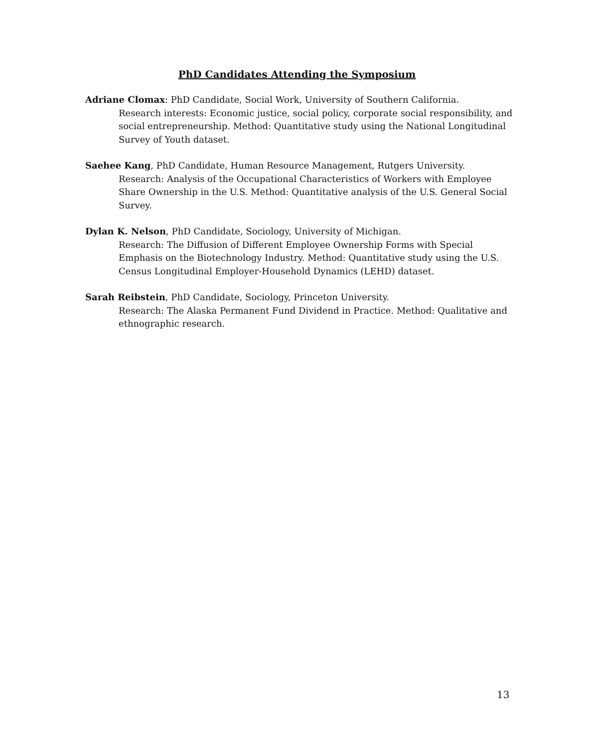PhD Candidates Attending the Symposium
Adriane Clomax: PhD Candidate, Social Work, University of Southern California.
Research interests: Economic justice, social policy, corporate social responsibility, and social entrepreneurship. Method: Quantitative study using the National Longitudinal Survey of Youth dataset.
Saehee Kang, PhD Candidate, Human Resource Management, Rutgers University.
Research: Analysis of the Occupational Characteristics of Workers with Employee Share Ownership in the U.S. Method: Quantitative analysis of the U.S. General Social Survey.
Dylan K. Nelson, PhD Candidate, Sociology, University of Michigan.
Research: The Diffusion of Different Employee Ownership Forms with Special Emphasis on the Biotechnology Industry. Method: Quantitative study using the U.S. Census Longitudinal Employer-Household Dynamics (LEHD) dataset.
Sarah Reibstein, PhD Candidate, Sociology, Princeton University.
Research: The Alaska Permanent Fund Dividend in Practice. Method: Qualitative and ethnographic research.
13